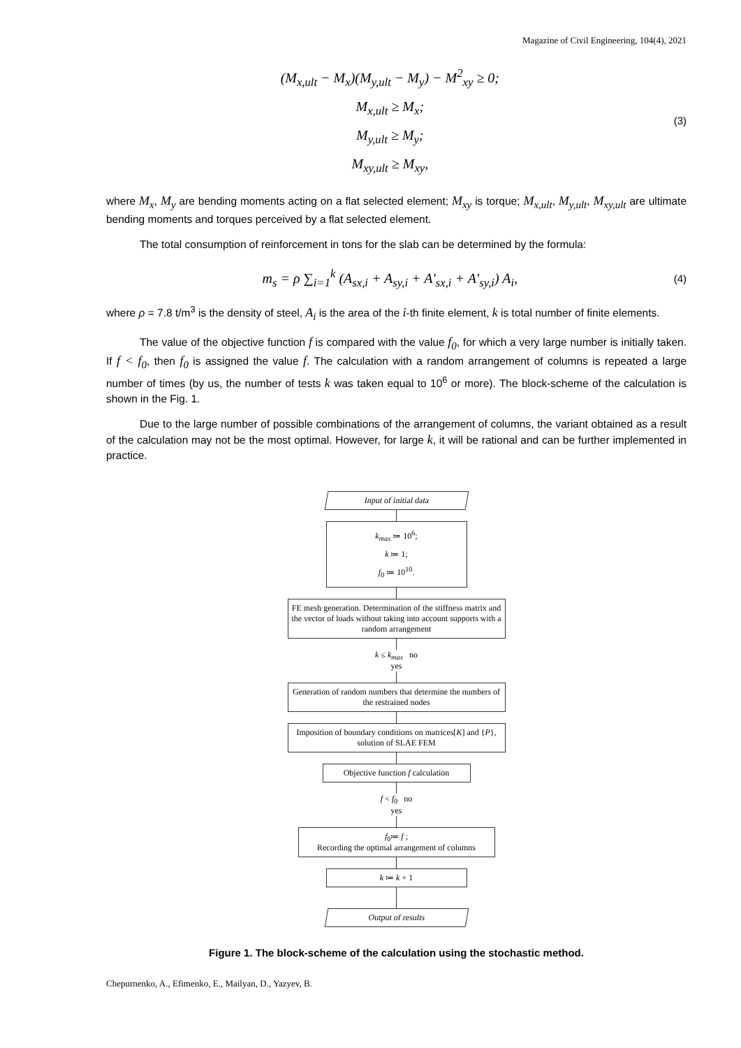Magazine of Civil Engineering, 104(4), 2021
(M<sub>x,ult</sub> − M<sub>x</sub>)(M<sub>y,ult</sub> − M<sub>y</sub>) − M<sup>2</sup><sub>xy</sub> ≥ 0;
M<sub>x,ult</sub> ≥ M<sub>x</sub>;
M<sub>y,ult</sub> ≥ M<sub>y</sub>;
M<sub>xy,ult</sub> ≥ M<sub>xy</sub>,
(3)
where M<sub>x</sub>, M<sub>y</sub> are bending moments acting on a flat selected element; M<sub>xy</sub> is torque; M<sub>x,ult</sub>, M<sub>y,ult</sub>, M<sub>xy,ult</sub> are ultimate bending moments and torques perceived by a flat selected element.
The total consumption of reinforcement in tons for the slab can be determined by the formula:
m<sub>s</sub> = ρ ∑<sub>i=1</sub><sup>k</sup> (A<sub>sx,i</sub> + A<sub>sy,i</sub> + A′<sub>sx,i</sub> + A′<sub>sy,i</sub>) A<sub>i</sub>,
(4)
where ρ = 7.8 t/m<sup>3</sup> is the density of steel, A<sub>i</sub> is the area of the i-th finite element, k is total number of finite elements.
The value of the objective function f is compared with the value f<sub>0</sub>, for which a very large number is initially taken. If f < f<sub>0</sub>, then f<sub>0</sub> is assigned the value f. The calculation with a random arrangement of columns is repeated a large number of times (by us, the number of tests k was taken equal to 10<sup>6</sup> or more). The block-scheme of the calculation is shown in the Fig. 1.
Due to the large number of possible combinations of the arrangement of columns, the variant obtained as a result of the calculation may not be the most optimal. However, for large k, it will be rational and can be further implemented in practice.
Input of initial data
k<sub>max</sub> ≔ 10<sup>6</sup>;
k ≔ 1;
f<sub>0</sub> ≔ 10<sup>10</sup>.
FE mesh generation. Determination of the stiffness matrix and the vector of loads without taking into account supports with a random arrangement
k ≤ k<sub>max</sub> no
yes
Generation of random numbers that determine the numbers of the restrained nodes
Imposition of boundary conditions on matrices[K] and {P}, solution of SLAE FEM
Objective function f calculation
f < f<sub>0</sub> no
yes
f<sub>0</sub>≔ f ;
Recording the optimal arrangement of columns
k ≔ k + 1
Output of results
Figure 1. The block-scheme of the calculation using the stochastic method.
Chepurnenko, A., Efimenko, E., Mailyan, D., Yazyev, B.